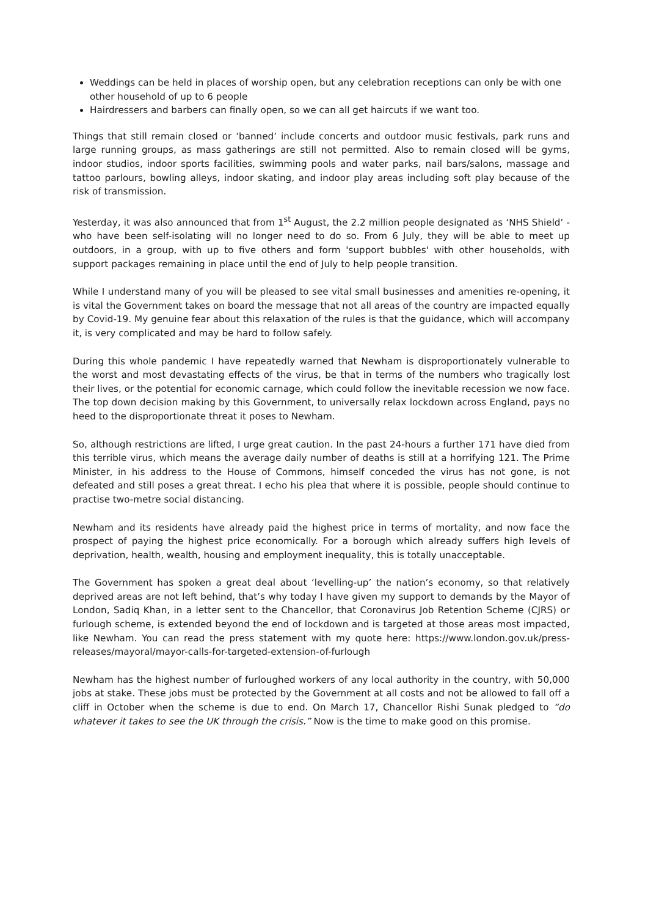Weddings can be held in places of worship open, but any celebration receptions can only be with one other household of up to 6 people
Hairdressers and barbers can finally open, so we can all get haircuts if we want too.
Things that still remain closed or ‘banned’ include concerts and outdoor music festivals, park runs and large running groups, as mass gatherings are still not permitted. Also to remain closed will be gyms, indoor studios, indoor sports facilities, swimming pools and water parks, nail bars/salons, massage and tattoo parlours, bowling alleys, indoor skating, and indoor play areas including soft play because of the risk of transmission.
Yesterday, it was also announced that from 1<sup>st</sup> August, the 2.2 million people designated as ‘NHS Shield’ - who have been self-isolating will no longer need to do so. From 6 July, they will be able to meet up outdoors, in a group, with up to five others and form 'support bubbles' with other households, with support packages remaining in place until the end of July to help people transition.
While I understand many of you will be pleased to see vital small businesses and amenities re-opening, it is vital the Government takes on board the message that not all areas of the country are impacted equally by Covid-19. My genuine fear about this relaxation of the rules is that the guidance, which will accompany it, is very complicated and may be hard to follow safely.
During this whole pandemic I have repeatedly warned that Newham is disproportionately vulnerable to the worst and most devastating effects of the virus, be that in terms of the numbers who tragically lost their lives, or the potential for economic carnage, which could follow the inevitable recession we now face. The top down decision making by this Government, to universally relax lockdown across England, pays no heed to the disproportionate threat it poses to Newham.
So, although restrictions are lifted, I urge great caution. In the past 24-hours a further 171 have died from this terrible virus, which means the average daily number of deaths is still at a horrifying 121. The Prime Minister, in his address to the House of Commons, himself conceded the virus has not gone, is not defeated and still poses a great threat. I echo his plea that where it is possible, people should continue to practise two-metre social distancing.
Newham and its residents have already paid the highest price in terms of mortality, and now face the prospect of paying the highest price economically. For a borough which already suffers high levels of deprivation, health, wealth, housing and employment inequality, this is totally unacceptable.
The Government has spoken a great deal about ‘levelling-up’ the nation’s economy, so that relatively deprived areas are not left behind, that’s why today I have given my support to demands by the Mayor of London, Sadiq Khan, in a letter sent to the Chancellor, that Coronavirus Job Retention Scheme (CJRS) or furlough scheme, is extended beyond the end of lockdown and is targeted at those areas most impacted, like Newham. You can read the press statement with my quote here: https://www.london.gov.uk/press-releases/mayoral/mayor-calls-for-targeted-extension-of-furlough
Newham has the highest number of furloughed workers of any local authority in the country, with 50,000 jobs at stake. These jobs must be protected by the Government at all costs and not be allowed to fall off a cliff in October when the scheme is due to end. On March 17, Chancellor Rishi Sunak pledged to “do whatever it takes to see the UK through the crisis.” Now is the time to make good on this promise.